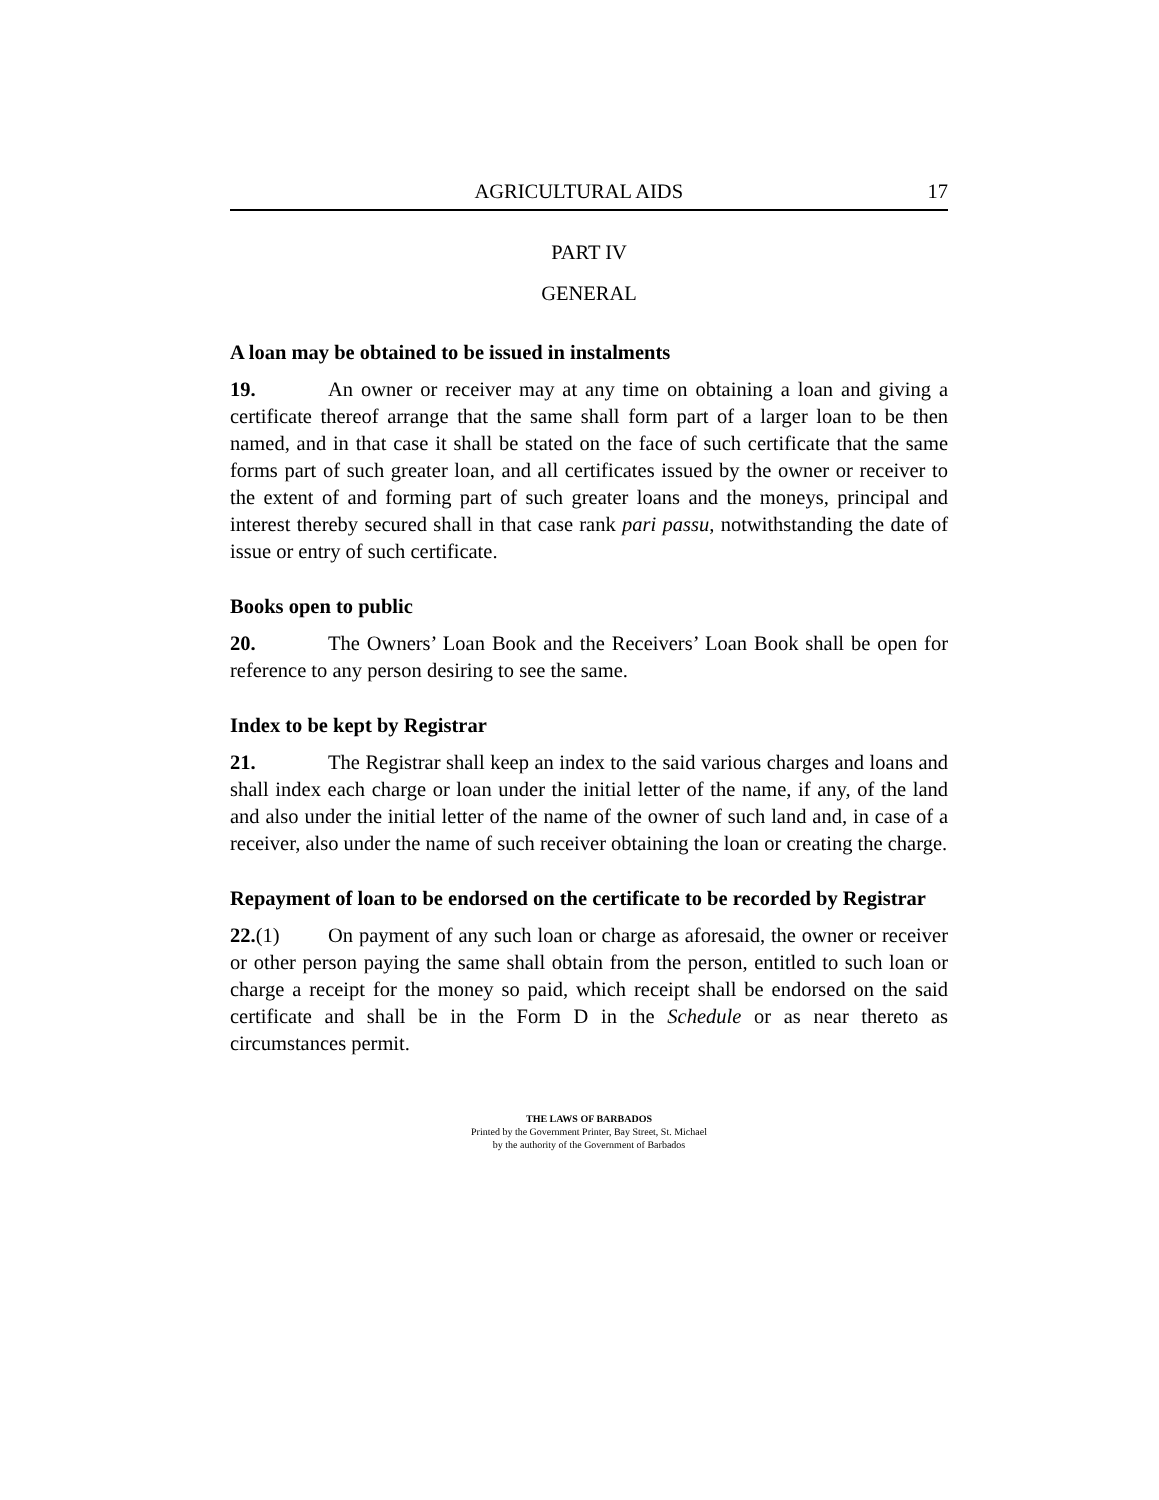AGRICULTURAL AIDS 17
PART IV
GENERAL
A loan may be obtained to be issued in instalments
19. An owner or receiver may at any time on obtaining a loan and giving a certificate thereof arrange that the same shall form part of a larger loan to be then named, and in that case it shall be stated on the face of such certificate that the same forms part of such greater loan, and all certificates issued by the owner or receiver to the extent of and forming part of such greater loans and the moneys, principal and interest thereby secured shall in that case rank pari passu, notwithstanding the date of issue or entry of such certificate.
Books open to public
20. The Owners’ Loan Book and the Receivers’ Loan Book shall be open for reference to any person desiring to see the same.
Index to be kept by Registrar
21. The Registrar shall keep an index to the said various charges and loans and shall index each charge or loan under the initial letter of the name, if any, of the land and also under the initial letter of the name of the owner of such land and, in case of a receiver, also under the name of such receiver obtaining the loan or creating the charge.
Repayment of loan to be endorsed on the certificate to be recorded by Registrar
22.(1) On payment of any such loan or charge as aforesaid, the owner or receiver or other person paying the same shall obtain from the person, entitled to such loan or charge a receipt for the money so paid, which receipt shall be endorsed on the said certificate and shall be in the Form D in the Schedule or as near thereto as circumstances permit.
THE LAWS OF BARBADOS
Printed by the Government Printer, Bay Street, St. Michael
by the authority of the Government of Barbados